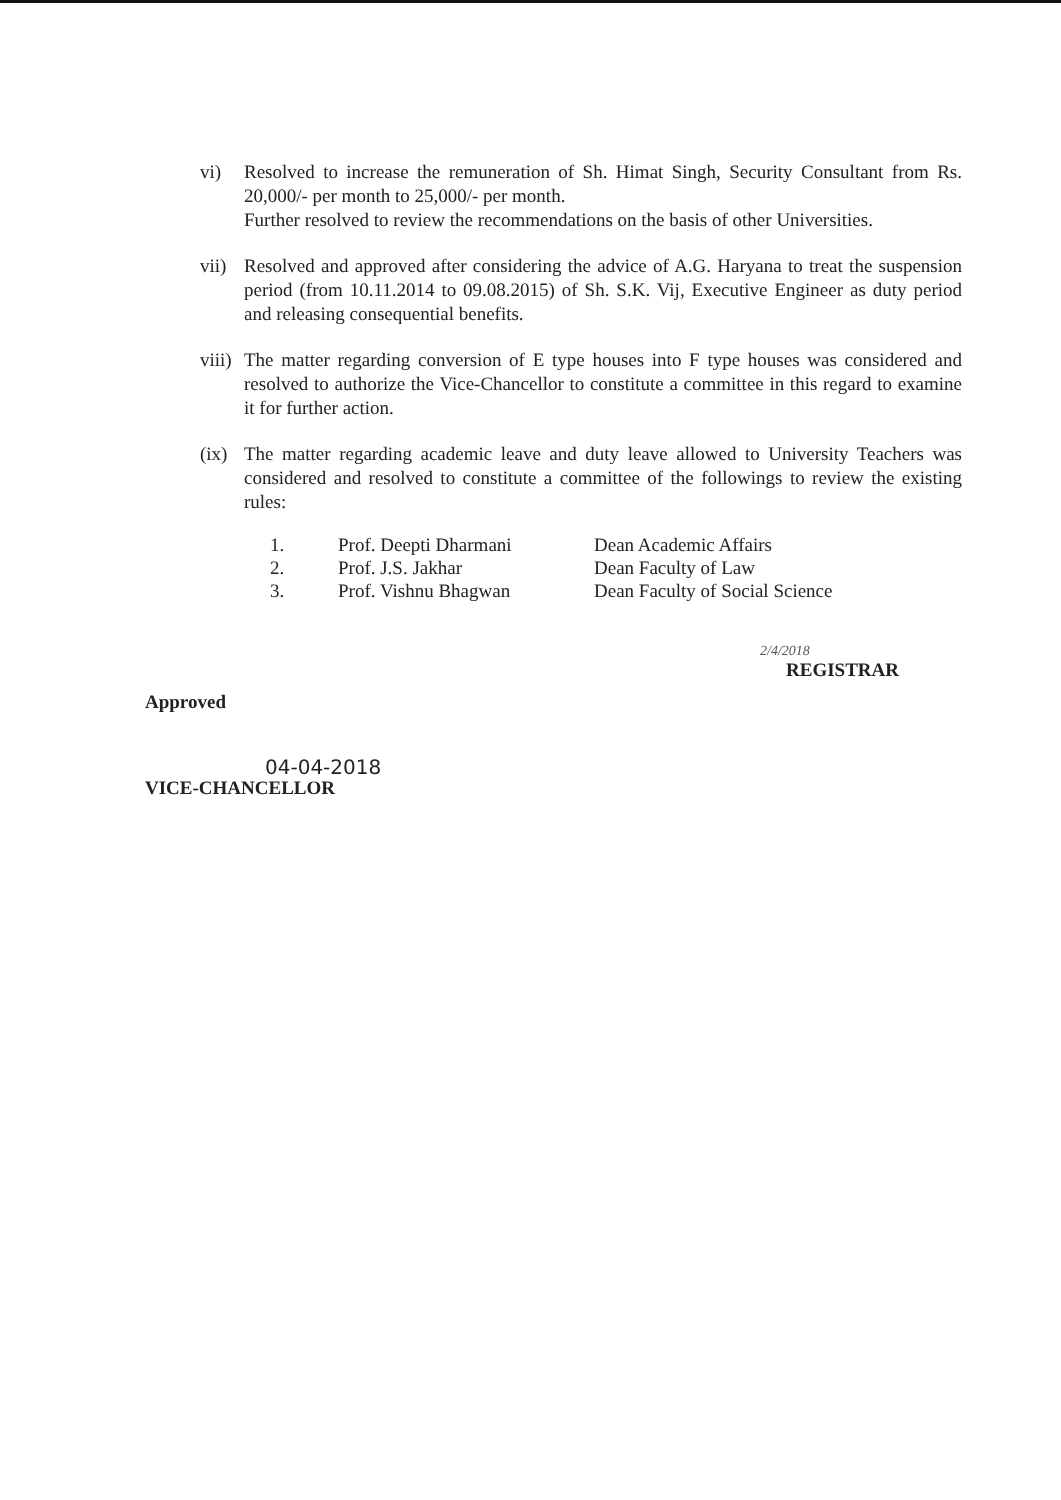vi) Resolved to increase the remuneration of Sh. Himat Singh, Security Consultant from Rs. 20,000/- per month to 25,000/- per month.
Further resolved to review the recommendations on the basis of other Universities.
vii) Resolved and approved after considering the advice of A.G. Haryana to treat the suspension period (from 10.11.2014 to 09.08.2015) of Sh. S.K. Vij, Executive Engineer as duty period and releasing consequential benefits.
viii) The matter regarding conversion of E type houses into F type houses was considered and resolved to authorize the Vice-Chancellor to constitute a committee in this regard to examine it for further action.
(ix) The matter regarding academic leave and duty leave allowed to University Teachers was considered and resolved to constitute a committee of the followings to review the existing rules:
| 1. | Prof. Deepti Dharmani | Dean Academic Affairs |
| 2. | Prof. J.S. Jakhar | Dean Faculty of Law |
| 3. | Prof. Vishnu Bhagwan | Dean Faculty of Social Science |
2/4/2018
REGISTRAR
Approved
04-04-2018
VICE-CHANCELLOR